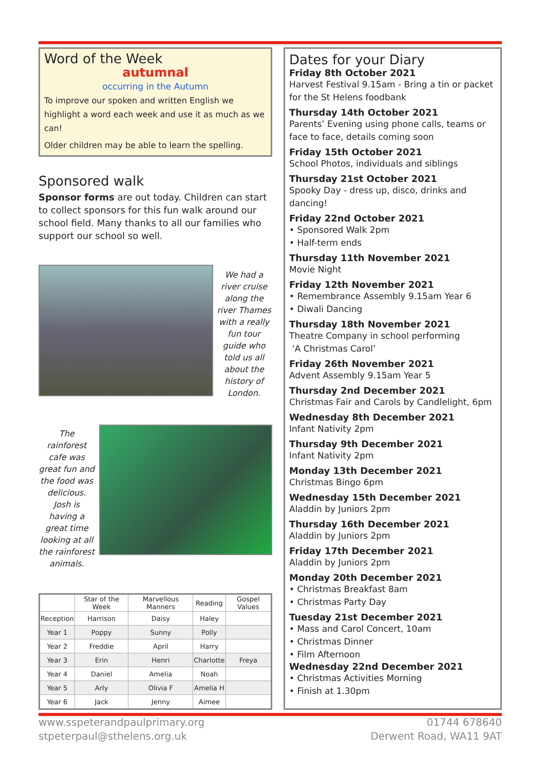Word of the Week
autumnal
occurring in the Autumn
To improve our spoken and written English we highlight a word each week and use it as much as we can!
Older children may be able to learn the spelling.
Sponsored walk
Sponsor forms are out today. Children can start to collect sponsors for this fun walk around our school field. Many thanks to all our families who support our school so well.
We had a river cruise along the river Thames with a really fun tour guide who told us all about the history of London.
The rainforest cafe was great fun and the food was delicious.
Josh is having a great time looking at all the rainforest animals.
| | Star of the Week | Marvellous Manners | Reading | Gospel Values |
| --- | --- | --- | --- | --- |
| Reception | Harrison | Daisy | Haley | |
| Year 1 | Poppy | Sunny | Polly | |
| Year 2 | Freddie | April | Harry | |
| Year 3 | Erin | Henri | Charlotte | Freya |
| Year 4 | Daniel | Amelia | Noah | |
| Year 5 | Arly | Olivia F | Amelia H | |
| Year 6 | Jack | Jenny | Aimee | |
Dates for your Diary
Friday 8th October 2021
Harvest Festival 9.15am - Bring a tin or packet for the St Helens foodbank
Thursday 14th October 2021
Parents’ Evening using phone calls, teams or face to face, details coming soon
Friday 15th October 2021
School Photos, individuals and siblings
Thursday 21st October 2021
Spooky Day - dress up, disco, drinks and dancing!
Friday 22nd October 2021
• Sponsored Walk 2pm
• Half-term ends
Thursday 11th November 2021
Movie Night
Friday 12th November 2021
• Remembrance Assembly 9.15am Year 6
• Diwali Dancing
Thursday 18th November 2021
Theatre Company in school performing
‘A Christmas Carol’
Friday 26th November 2021
Advent Assembly 9.15am Year 5
Thursday 2nd December 2021
Christmas Fair and Carols by Candlelight, 6pm
Wednesday 8th December 2021
Infant Nativity 2pm
Thursday 9th December 2021
Infant Nativity 2pm
Monday 13th December 2021
Christmas Bingo 6pm
Wednesday 15th December 2021
Aladdin by Juniors 2pm
Thursday 16th December 2021
Aladdin by Juniors 2pm
Friday 17th December 2021
Aladdin by Juniors 2pm
Monday 20th December 2021
• Christmas Breakfast 8am
• Christmas Party Day
Tuesday 21st December 2021
• Mass and Carol Concert, 10am
• Christmas Dinner
• Film Afternoon
Wednesday 22nd December 2021
• Christmas Activities Morning
• Finish at 1.30pm
www.sspeterandpaulprimary.org
stpeterpaul@sthelens.org.uk
01744 678640
Derwent Road, WA11 9AT